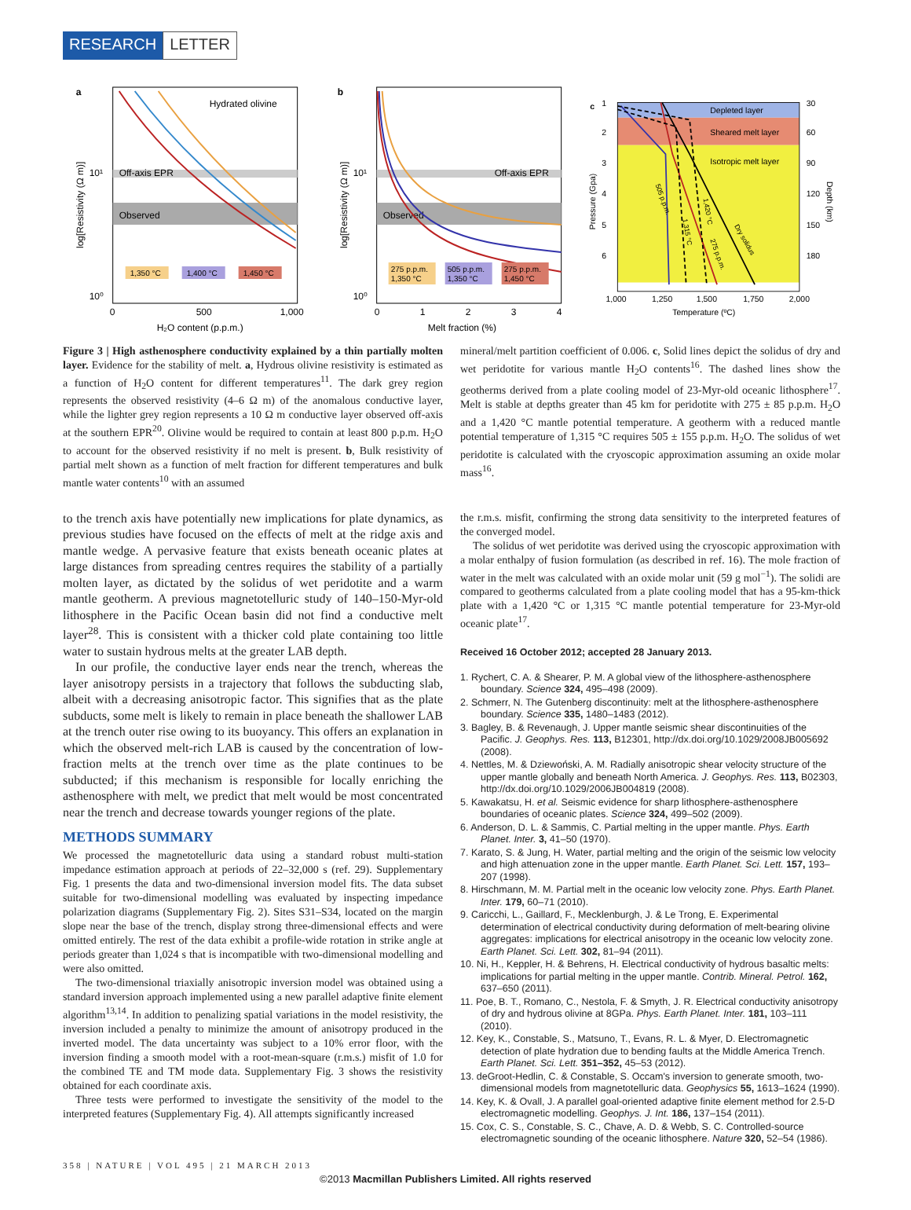RESEARCH LETTER
a
Hydrated olivine
Off-axis EPR
Observed
1,350 °C
1,400 °C
1,450 °C
10¹
10⁰
0
500
1,000
H₂O content (p.p.m.)
log[Resistivity (Ω m)]
b
Off-axis EPR
Observed
275 p.p.m.
1,350 °C
505 p.p.m.
1,350 °C
275 p.p.m.
1,450 °C
10¹
10⁰
0
1
2
3
4
Melt fraction (%)
log[Resistivity (Ω m)]
c
Depleted layer
Sheared melt layer
Isotropic melt layer
1
2
3
4
5
6
30
60
90
120
150
180
1,000
1,250
1,500
1,750
2,000
Temperature (ºC)
Pressure (Gpa)
Depth (km)
505 p.p.m.
1,315 °C
1,420 °C
275 p.p.m.
Dry solidus
Figure 3 | High asthenosphere conductivity explained by a thin partially molten layer. Evidence for the stability of melt. a, Hydrous olivine resistivity is estimated as a function of H<sub>2</sub>O content for different temperatures<sup>11</sup>. The dark grey region represents the observed resistivity (4–6 Ω m) of the anomalous conductive layer, while the lighter grey region represents a 10 Ω m conductive layer observed off-axis at the southern EPR<sup>20</sup>. Olivine would be required to contain at least 800 p.p.m. H<sub>2</sub>O to account for the observed resistivity if no melt is present. b, Bulk resistivity of partial melt shown as a function of melt fraction for different temperatures and bulk mantle water contents<sup>10</sup> with an assumed
mineral/melt partition coefficient of 0.006. c, Solid lines depict the solidus of dry and wet peridotite for various mantle H<sub>2</sub>O contents<sup>16</sup>. The dashed lines show the geotherms derived from a plate cooling model of 23-Myr-old oceanic lithosphere<sup>17</sup>. Melt is stable at depths greater than 45 km for peridotite with 275 ± 85 p.p.m. H<sub>2</sub>O and a 1,420 °C mantle potential temperature. A geotherm with a reduced mantle potential temperature of 1,315 °C requires 505 ± 155 p.p.m. H<sub>2</sub>O. The solidus of wet peridotite is calculated with the cryoscopic approximation assuming an oxide molar mass<sup>16</sup>.
to the trench axis have potentially new implications for plate dynamics, as previous studies have focused on the effects of melt at the ridge axis and mantle wedge. A pervasive feature that exists beneath oceanic plates at large distances from spreading centres requires the stability of a partially molten layer, as dictated by the solidus of wet peridotite and a warm mantle geotherm. A previous magnetotelluric study of 140–150-Myr-old lithosphere in the Pacific Ocean basin did not find a conductive melt layer<sup>28</sup>. This is consistent with a thicker cold plate containing too little water to sustain hydrous melts at the greater LAB depth.
In our profile, the conductive layer ends near the trench, whereas the layer anisotropy persists in a trajectory that follows the subducting slab, albeit with a decreasing anisotropic factor. This signifies that as the plate subducts, some melt is likely to remain in place beneath the shallower LAB at the trench outer rise owing to its buoyancy. This offers an explanation in which the observed melt-rich LAB is caused by the concentration of low-fraction melts at the trench over time as the plate continues to be subducted; if this mechanism is responsible for locally enriching the asthenosphere with melt, we predict that melt would be most concentrated near the trench and decrease towards younger regions of the plate.
METHODS SUMMARY
We processed the magnetotelluric data using a standard robust multi-station impedance estimation approach at periods of 22–32,000 s (ref. 29). Supplementary Fig. 1 presents the data and two-dimensional inversion model fits. The data subset suitable for two-dimensional modelling was evaluated by inspecting impedance polarization diagrams (Supplementary Fig. 2). Sites S31–S34, located on the margin slope near the base of the trench, display strong three-dimensional effects and were omitted entirely. The rest of the data exhibit a profile-wide rotation in strike angle at periods greater than 1,024 s that is incompatible with two-dimensional modelling and were also omitted.
The two-dimensional triaxially anisotropic inversion model was obtained using a standard inversion approach implemented using a new parallel adaptive finite element algorithm<sup>13,14</sup>. In addition to penalizing spatial variations in the model resistivity, the inversion included a penalty to minimize the amount of anisotropy produced in the inverted model. The data uncertainty was subject to a 10% error floor, with the inversion finding a smooth model with a root-mean-square (r.m.s.) misfit of 1.0 for the combined TE and TM mode data. Supplementary Fig. 3 shows the resistivity obtained for each coordinate axis.
Three tests were performed to investigate the sensitivity of the model to the interpreted features (Supplementary Fig. 4). All attempts significantly increased
the r.m.s. misfit, confirming the strong data sensitivity to the interpreted features of the converged model.
The solidus of wet peridotite was derived using the cryoscopic approximation with a molar enthalpy of fusion formulation (as described in ref. 16). The mole fraction of water in the melt was calculated with an oxide molar unit (59 g mol<sup>−1</sup>). The solidi are compared to geotherms calculated from a plate cooling model that has a 95-km-thick plate with a 1,420 °C or 1,315 °C mantle potential temperature for 23-Myr-old oceanic plate<sup>17</sup>.
Received 16 October 2012; accepted 28 January 2013.
1. Rychert, C. A. & Shearer, P. M. A global view of the lithosphere-asthenosphere boundary. Science 324, 495–498 (2009).
2. Schmerr, N. The Gutenberg discontinuity: melt at the lithosphere-asthenosphere boundary. Science 335, 1480–1483 (2012).
3. Bagley, B. & Revenaugh, J. Upper mantle seismic shear discontinuities of the Pacific. J. Geophys. Res. 113, B12301, http://dx.doi.org/10.1029/2008JB005692 (2008).
4. Nettles, M. & Dziewoński, A. M. Radially anisotropic shear velocity structure of the upper mantle globally and beneath North America. J. Geophys. Res. 113, B02303, http://dx.doi.org/10.1029/2006JB004819 (2008).
5. Kawakatsu, H. et al. Seismic evidence for sharp lithosphere-asthenosphere boundaries of oceanic plates. Science 324, 499–502 (2009).
6. Anderson, D. L. & Sammis, C. Partial melting in the upper mantle. Phys. Earth Planet. Inter. 3, 41–50 (1970).
7. Karato, S. & Jung, H. Water, partial melting and the origin of the seismic low velocity and high attenuation zone in the upper mantle. Earth Planet. Sci. Lett. 157, 193–207 (1998).
8. Hirschmann, M. M. Partial melt in the oceanic low velocity zone. Phys. Earth Planet. Inter. 179, 60–71 (2010).
9. Caricchi, L., Gaillard, F., Mecklenburgh, J. & Le Trong, E. Experimental determination of electrical conductivity during deformation of melt-bearing olivine aggregates: implications for electrical anisotropy in the oceanic low velocity zone. Earth Planet. Sci. Lett. 302, 81–94 (2011).
10. Ni, H., Keppler, H. & Behrens, H. Electrical conductivity of hydrous basaltic melts: implications for partial melting in the upper mantle. Contrib. Mineral. Petrol. 162, 637–650 (2011).
11. Poe, B. T., Romano, C., Nestola, F. & Smyth, J. R. Electrical conductivity anisotropy of dry and hydrous olivine at 8GPa. Phys. Earth Planet. Inter. 181, 103–111 (2010).
12. Key, K., Constable, S., Matsuno, T., Evans, R. L. & Myer, D. Electromagnetic detection of plate hydration due to bending faults at the Middle America Trench. Earth Planet. Sci. Lett. 351–352, 45–53 (2012).
13. deGroot-Hedlin, C. & Constable, S. Occam's inversion to generate smooth, two-dimensional models from magnetotelluric data. Geophysics 55, 1613–1624 (1990).
14. Key, K. & Ovall, J. A parallel goal-oriented adaptive finite element method for 2.5-D electromagnetic modelling. Geophys. J. Int. 186, 137–154 (2011).
15. Cox, C. S., Constable, S. C., Chave, A. D. & Webb, S. C. Controlled-source electromagnetic sounding of the oceanic lithosphere. Nature 320, 52–54 (1986).
358 | NATURE | VOL 495 | 21 MARCH 2013
©2013 Macmillan Publishers Limited. All rights reserved